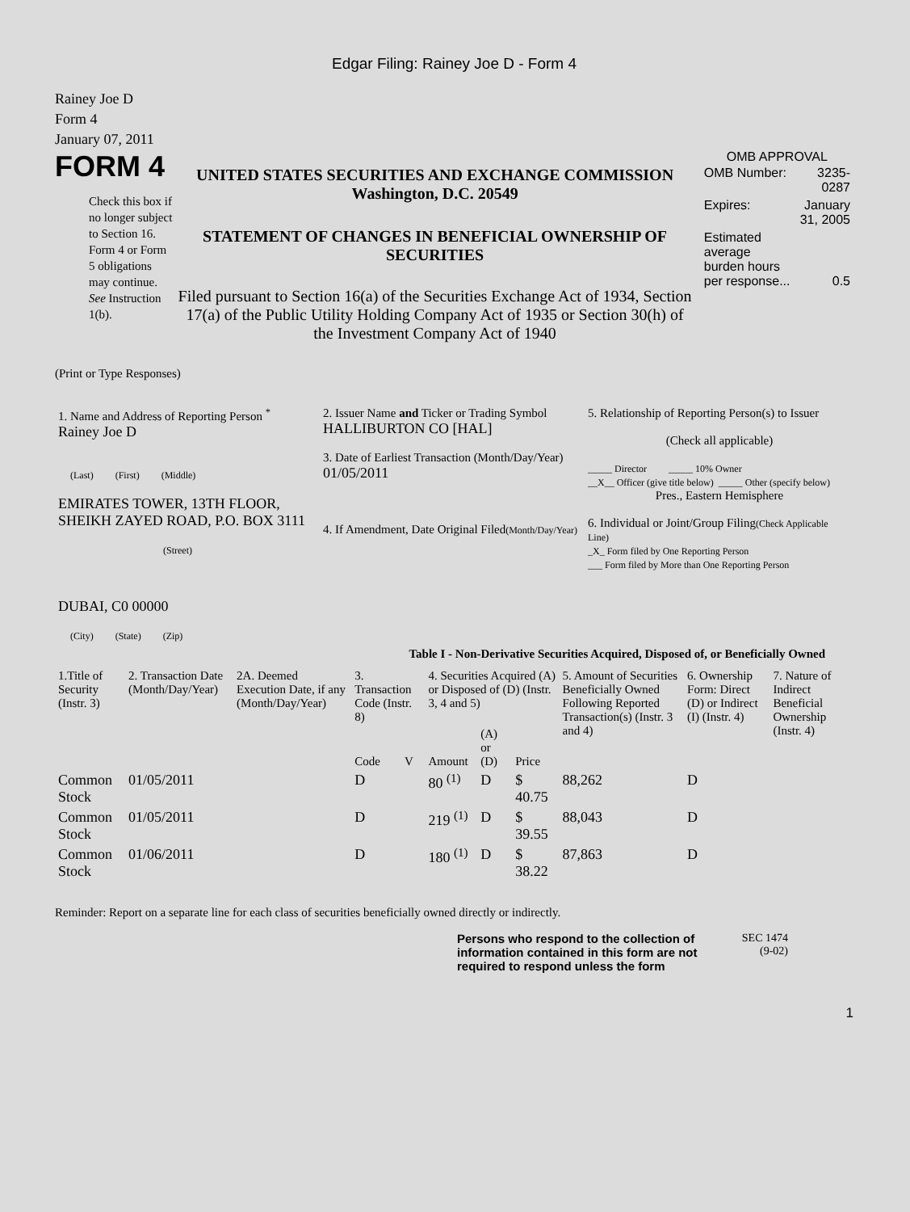Edgar Filing: Rainey Joe D - Form 4
Rainey Joe D
Form 4
January 07, 2011
FORM 4
Check this box if no longer subject to Section 16. Form 4 or Form 5 obligations may continue. See Instruction 1(b).
UNITED STATES SECURITIES AND EXCHANGE COMMISSION
Washington, D.C. 20549
STATEMENT OF CHANGES IN BENEFICIAL OWNERSHIP OF SECURITIES
Filed pursuant to Section 16(a) of the Securities Exchange Act of 1934, Section 17(a) of the Public Utility Holding Company Act of 1935 or Section 30(h) of the Investment Company Act of 1940
OMB APPROVAL
| OMB Number: | 3235-0287 |
| Expires: | January 31, 2005 |
| Estimated average burden hours per response... | 0.5 |
(Print or Type Responses)
| 1. Name and Address of Reporting Person <sup>*</sup> Rainey Joe D (Last) (First) (Middle) EMIRATES TOWER, 13TH FLOOR, SHEIKH ZAYED ROAD, P.O. BOX 3111 (Street) DUBAI, C0 00000 (City) (State) (Zip) | 2. Issuer Name and Ticker or Trading Symbol HALLIBURTON CO [HAL] 3. Date of Earliest Transaction (Month/Day/Year) 01/05/2011 4. If Amendment, Date Original Filed (Month/Day/Year) | 5. Relationship of Reporting Person(s) to Issuer (Check all applicable) _____ Director _____ 10% Owner __X__ Officer (give title below) _____ Other (specify below) Pres., Eastern Hemisphere 6. Individual or Joint/Group Filing (Check Applicable Line) _X_ Form filed by One Reporting Person ___ Form filed by More than One Reporting Person |
Table I - Non-Derivative Securities Acquired, Disposed of, or Beneficially Owned
| 1.Title of Security (Instr. 3) | 2. Transaction Date (Month/Day/Year) | 2A. Deemed Execution Date, if any (Month/Day/Year) | 3. Transaction Code (Instr. 8) | | 4. Securities Acquired (A) or Disposed of (D) (Instr. 3, 4 and 5) | | | 5. Amount of Securities Beneficially Owned Following Reported Transaction(s) (Instr. 3 and 4) | 6. Ownership Form: Direct (D) or Indirect (I) (Instr. 4) | 7. Nature of Indirect Beneficial Ownership (Instr. 4) |
| --- | --- | --- | --- | --- | --- | --- | --- | --- | --- | --- |
| | | | Code | V | Amount | (A) or (D) | Price | | | |
| Common Stock | 01/05/2011 | | D | | 80 <sup>(1)</sup> | D | $ 40.75 | 88,262 | D | |
| Common Stock | 01/05/2011 | | D | | 219 <sup>(1)</sup> | D | $ 39.55 | 88,043 | D | |
| Common Stock | 01/06/2011 | | D | | 180 <sup>(1)</sup> | D | $ 38.22 | 87,863 | D | |
Reminder: Report on a separate line for each class of securities beneficially owned directly or indirectly.
Persons who respond to the collection of information contained in this form are not required to respond unless the form
SEC 1474
(9-02)
1